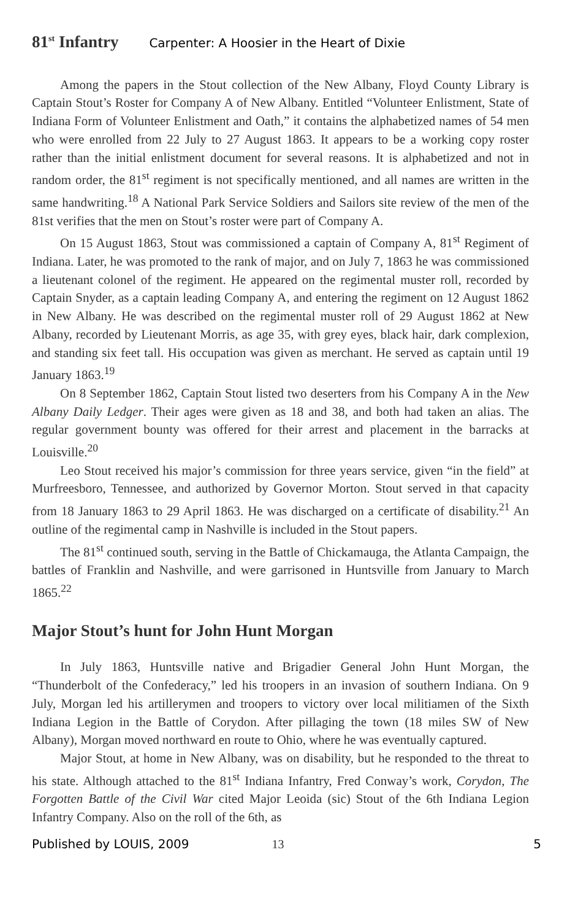81<sup>st</sup> Infantry
Carpenter: A Hoosier in the Heart of Dixie
Among the papers in the Stout collection of the New Albany, Floyd County Library is Captain Stout’s Roster for Company A of New Albany. Entitled “Volunteer Enlistment, State of Indiana Form of Volunteer Enlistment and Oath,” it contains the alphabetized names of 54 men who were enrolled from 22 July to 27 August 1863. It appears to be a working copy roster rather than the initial enlistment document for several reasons. It is alphabetized and not in random order, the 81<sup>st</sup> regiment is not specifically mentioned, and all names are written in the same handwriting.<sup>18</sup> A National Park Service Soldiers and Sailors site review of the men of the 81st verifies that the men on Stout’s roster were part of Company A.
On 15 August 1863, Stout was commissioned a captain of Company A, 81<sup>st</sup> Regiment of Indiana. Later, he was promoted to the rank of major, and on July 7, 1863 he was commissioned a lieutenant colonel of the regiment. He appeared on the regimental muster roll, recorded by Captain Snyder, as a captain leading Company A, and entering the regiment on 12 August 1862 in New Albany. He was described on the regimental muster roll of 29 August 1862 at New Albany, recorded by Lieutenant Morris, as age 35, with grey eyes, black hair, dark complexion, and standing six feet tall. His occupation was given as merchant. He served as captain until 19 January 1863.<sup>19</sup>
On 8 September 1862, Captain Stout listed two deserters from his Company A in the New Albany Daily Ledger. Their ages were given as 18 and 38, and both had taken an alias. The regular government bounty was offered for their arrest and placement in the barracks at Louisville.<sup>20</sup>
Leo Stout received his major’s commission for three years service, given “in the field” at Murfreesboro, Tennessee, and authorized by Governor Morton. Stout served in that capacity from 18 January 1863 to 29 April 1863. He was discharged on a certificate of disability.<sup>21</sup> An outline of the regimental camp in Nashville is included in the Stout papers.
The 81<sup>st</sup> continued south, serving in the Battle of Chickamauga, the Atlanta Campaign, the battles of Franklin and Nashville, and were garrisoned in Huntsville from January to March 1865.<sup>22</sup>
Major Stout’s hunt for John Hunt Morgan
In July 1863, Huntsville native and Brigadier General John Hunt Morgan, the “Thunderbolt of the Confederacy,” led his troopers in an invasion of southern Indiana. On 9 July, Morgan led his artillerymen and troopers to victory over local militiamen of the Sixth Indiana Legion in the Battle of Corydon. After pillaging the town (18 miles SW of New Albany), Morgan moved northward en route to Ohio, where he was eventually captured.
Major Stout, at home in New Albany, was on disability, but he responded to the threat to his state. Although attached to the 81<sup>st</sup> Indiana Infantry, Fred Conway’s work, Corydon, The Forgotten Battle of the Civil War cited Major Leoida (sic) Stout of the 6th Indiana Legion Infantry Company. Also on the roll of the 6th, as
Published by LOUIS, 2009 13 5